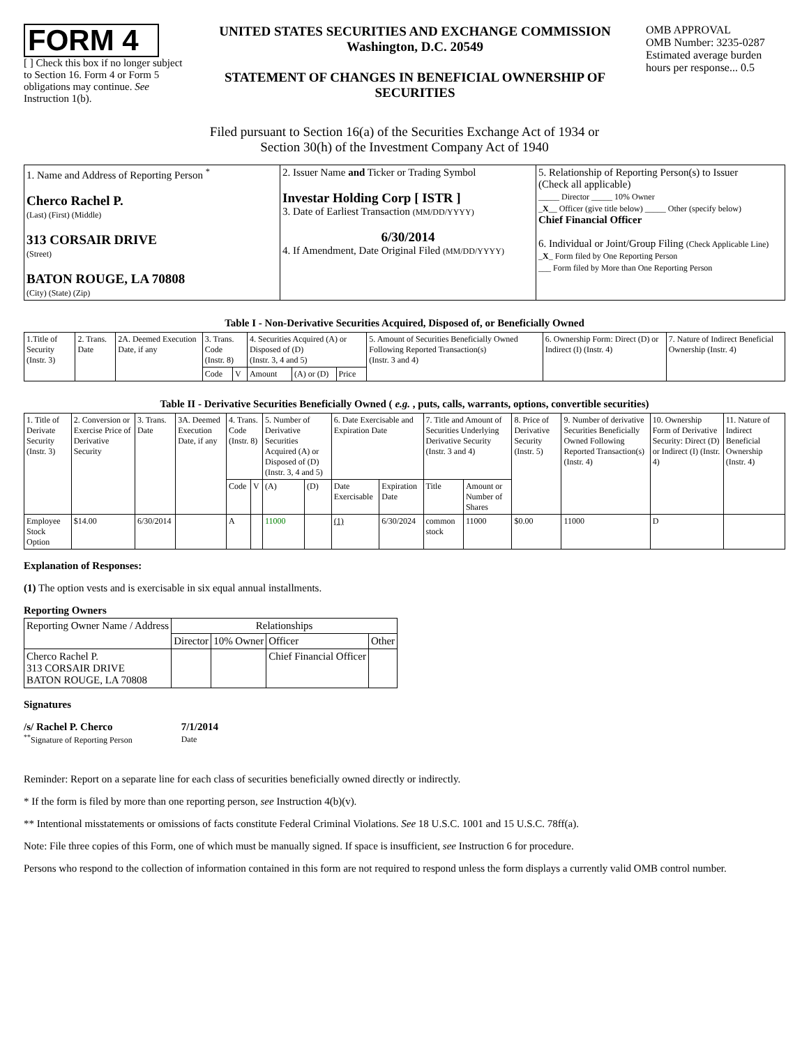FORM 4
[ ] Check this box if no longer subject to Section 16. Form 4 or Form 5 obligations may continue. See Instruction 1(b).
UNITED STATES SECURITIES AND EXCHANGE COMMISSION
Washington, D.C. 20549
STATEMENT OF CHANGES IN BENEFICIAL OWNERSHIP OF SECURITIES
OMB APPROVAL
OMB Number: 3235-0287
Estimated average burden hours per response... 0.5
Filed pursuant to Section 16(a) of the Securities Exchange Act of 1934 or
Section 30(h) of the Investment Company Act of 1940
| 1. Name and Address of Reporting Person <sup>*</sup> Cherco Rachel P. (Last) (First) (Middle) 313 CORSAIR DRIVE (Street) BATON ROUGE, LA 70808 (City) (State) (Zip) | 2. Issuer Name and Ticker or Trading Symbol Investar Holding Corp [ ISTR ] 3. Date of Earliest Transaction (MM/DD/YYYY) 6/30/2014 4. If Amendment, Date Original Filed (MM/DD/YYYY) | 5. Relationship of Reporting Person(s) to Issuer (Check all applicable) _____ Director _____ 10% Owner _ X __ Officer (give title below) _____ Other (specify below) Chief Financial Officer 6. Individual or Joint/Group Filing (Check Applicable Line) _ X _ Form filed by One Reporting Person ___ Form filed by More than One Reporting Person |
Table I - Non-Derivative Securities Acquired, Disposed of, or Beneficially Owned
| 1.Title of Security (Instr. 3) | 2. Trans. Date | 2A. Deemed Execution Date, if any | 3. Trans. Code (Instr. 8) | | 4. Securities Acquired (A) or Disposed of (D) (Instr. 3, 4 and 5) | | | 5. Amount of Securities Beneficially Owned Following Reported Transaction(s) (Instr. 3 and 4) | 6. Ownership Form: Direct (D) or Indirect (I) (Instr. 4) | 7. Nature of Indirect Beneficial Ownership (Instr. 4) |
| --- | --- | --- | --- | --- | --- | --- | --- | --- | --- | --- |
| | | | Code | V | Amount | (A) or (D) | Price | | | |
Table II - Derivative Securities Beneficially Owned ( e.g. , puts, calls, warrants, options, convertible securities)
| 1. Title of Derivate Security (Instr. 3) | 2. Conversion or Exercise Price of Derivative Security | 3. Trans. Date | 3A. Deemed Execution Date, if any | 4. Trans. Code (Instr. 8) | | 5. Number of Derivative Securities Acquired (A) or Disposed of (D) (Instr. 3, 4 and 5) | | 6. Date Exercisable and Expiration Date | | 7. Title and Amount of Securities Underlying Derivative Security (Instr. 3 and 4) | | 8. Price of Derivative Security (Instr. 5) | 9. Number of derivative Securities Beneficially Owned Following Reported Transaction(s) (Instr. 4) | 10. Ownership Form of Derivative Security: Direct (D) or Indirect (I) (Instr. 4) | 11. Nature of Indirect Beneficial Ownership (Instr. 4) |
| --- | --- | --- | --- | --- | --- | --- | --- | --- | --- | --- | --- | --- | --- | --- | --- |
| | | | | Code | V | (A) | (D) | Date Exercisable | Expiration Date | Title | Amount or Number of Shares | | | | |
| Employee Stock Option | $14.00 | 6/30/2014 | | A | | 11000 | | (1) | 6/30/2024 | common stock | 11000 | $0.00 | 11000 | D | |
Explanation of Responses:
(1) The option vests and is exercisable in six equal annual installments.
Reporting Owners
| Reporting Owner Name / Address | Relationships | | | |
| --- | --- | --- | --- | --- |
| | Director | 10% Owner | Officer | Other |
| Cherco Rachel P. 313 CORSAIR DRIVE BATON ROUGE, LA 70808 | | | Chief Financial Officer | |
Signatures
/s/ Rachel P. Cherco
<sup>**</sup> Signature of Reporting Person
7/1/2014
Date
Reminder: Report on a separate line for each class of securities beneficially owned directly or indirectly.
* If the form is filed by more than one reporting person, see Instruction 4(b)(v).
** Intentional misstatements or omissions of facts constitute Federal Criminal Violations. See 18 U.S.C. 1001 and 15 U.S.C. 78ff(a).
Note: File three copies of this Form, one of which must be manually signed. If space is insufficient, see Instruction 6 for procedure.
Persons who respond to the collection of information contained in this form are not required to respond unless the form displays a currently valid OMB control number.